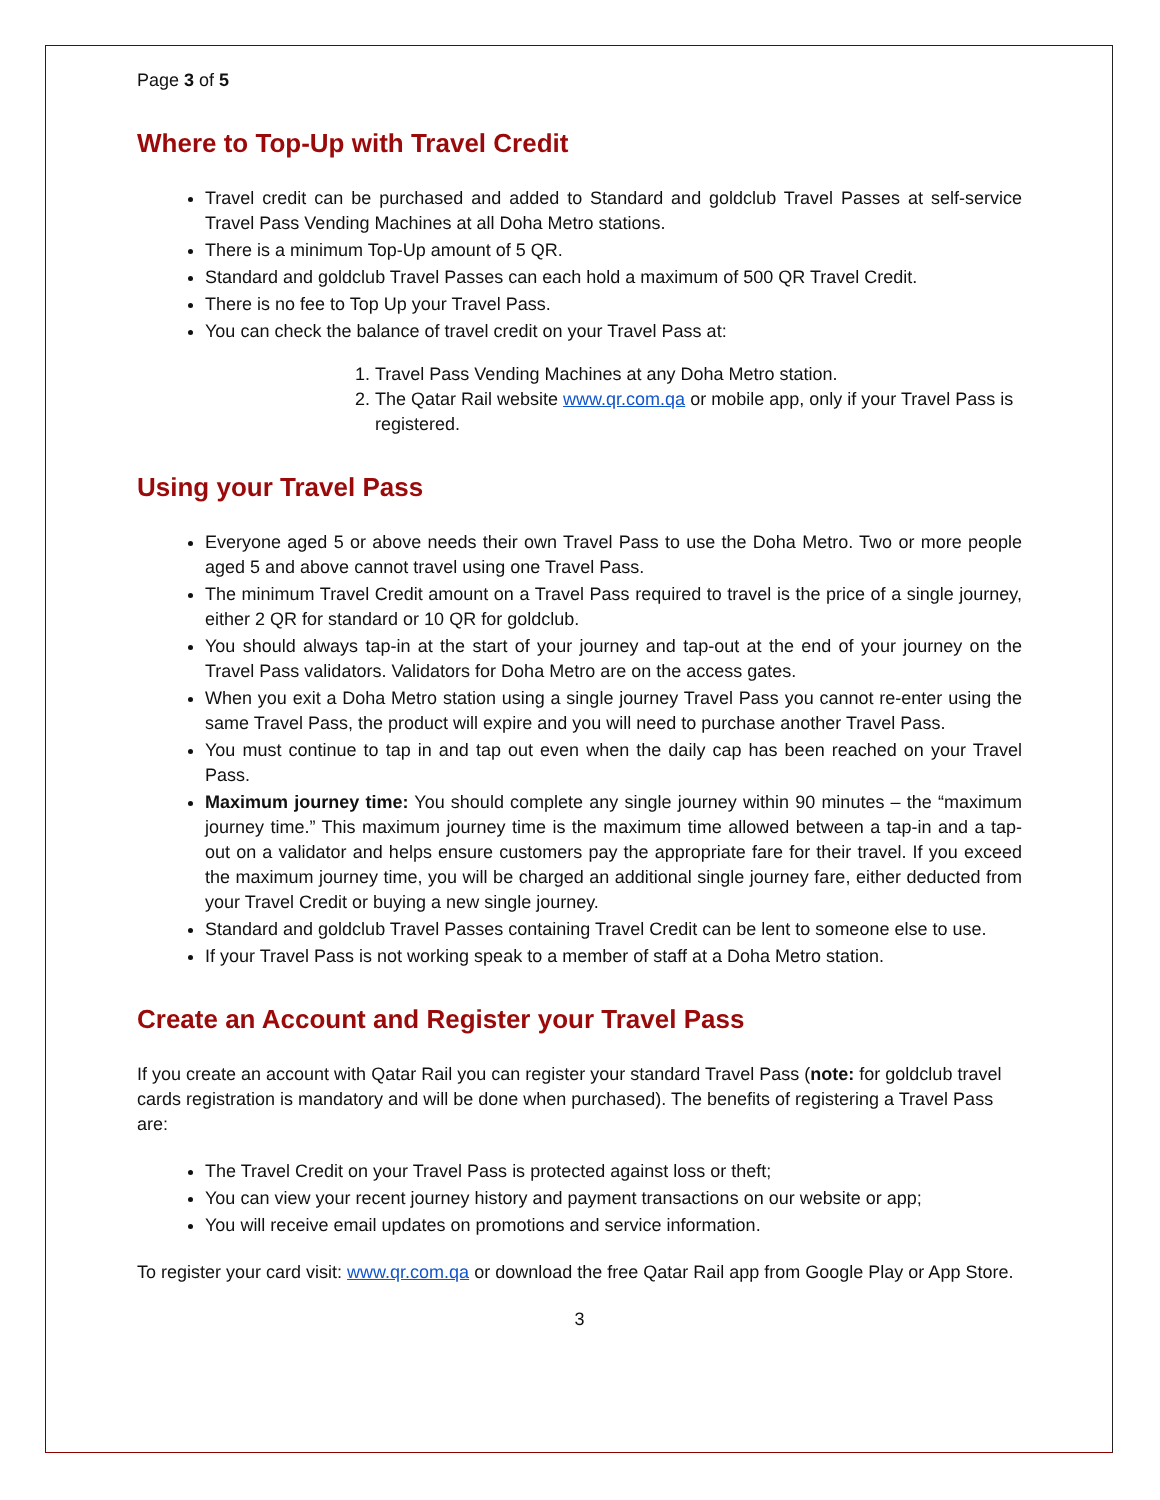Page 3 of 5
Where to Top-Up with Travel Credit
Travel credit can be purchased and added to Standard and goldclub Travel Passes at self-service Travel Pass Vending Machines at all Doha Metro stations.
There is a minimum Top-Up amount of 5 QR.
Standard and goldclub Travel Passes can each hold a maximum of 500 QR Travel Credit.
There is no fee to Top Up your Travel Pass.
You can check the balance of travel credit on your Travel Pass at:
1. Travel Pass Vending Machines at any Doha Metro station.
2. The Qatar Rail website www.qr.com.qa or mobile app, only if your Travel Pass is registered.
Using your Travel Pass
Everyone aged 5 or above needs their own Travel Pass to use the Doha Metro. Two or more people aged 5 and above cannot travel using one Travel Pass.
The minimum Travel Credit amount on a Travel Pass required to travel is the price of a single journey, either 2 QR for standard or 10 QR for goldclub.
You should always tap-in at the start of your journey and tap-out at the end of your journey on the Travel Pass validators. Validators for Doha Metro are on the access gates.
When you exit a Doha Metro station using a single journey Travel Pass you cannot re-enter using the same Travel Pass, the product will expire and you will need to purchase another Travel Pass.
You must continue to tap in and tap out even when the daily cap has been reached on your Travel Pass.
Maximum journey time: You should complete any single journey within 90 minutes – the “maximum journey time.” This maximum journey time is the maximum time allowed between a tap-in and a tap-out on a validator and helps ensure customers pay the appropriate fare for their travel. If you exceed the maximum journey time, you will be charged an additional single journey fare, either deducted from your Travel Credit or buying a new single journey.
Standard and goldclub Travel Passes containing Travel Credit can be lent to someone else to use.
If your Travel Pass is not working speak to a member of staff at a Doha Metro station.
Create an Account and Register your Travel Pass
If you create an account with Qatar Rail you can register your standard Travel Pass (note: for goldclub travel cards registration is mandatory and will be done when purchased). The benefits of registering a Travel Pass are:
The Travel Credit on your Travel Pass is protected against loss or theft;
You can view your recent journey history and payment transactions on our website or app;
You will receive email updates on promotions and service information.
To register your card visit: www.qr.com.qa or download the free Qatar Rail app from Google Play or App Store.
3